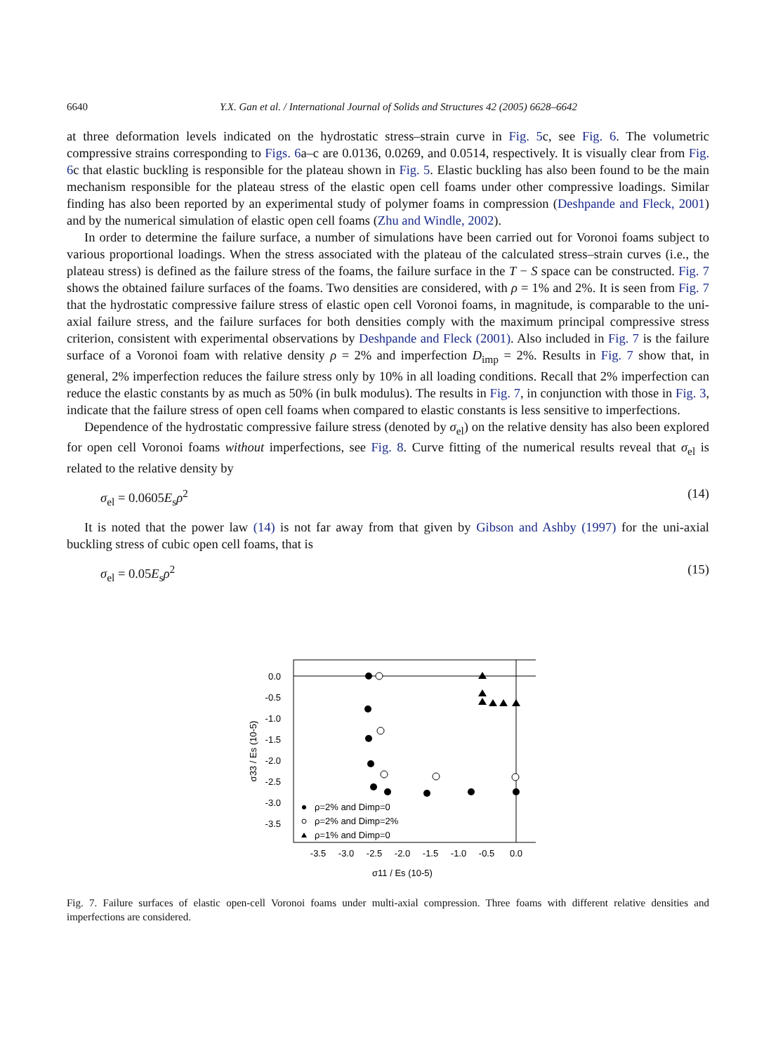6640 Y.X. Gan et al. / International Journal of Solids and Structures 42 (2005) 6628–6642
at three deformation levels indicated on the hydrostatic stress–strain curve in Fig. 5c, see Fig. 6. The volumetric compressive strains corresponding to Figs. 6a–c are 0.0136, 0.0269, and 0.0514, respectively. It is visually clear from Fig. 6c that elastic buckling is responsible for the plateau shown in Fig. 5. Elastic buckling has also been found to be the main mechanism responsible for the plateau stress of the elastic open cell foams under other compressive loadings. Similar finding has also been reported by an experimental study of polymer foams in compression (Deshpande and Fleck, 2001) and by the numerical simulation of elastic open cell foams (Zhu and Windle, 2002).
In order to determine the failure surface, a number of simulations have been carried out for Voronoi foams subject to various proportional loadings. When the stress associated with the plateau of the calculated stress–strain curves (i.e., the plateau stress) is defined as the failure stress of the foams, the failure surface in the T − S space can be constructed. Fig. 7 shows the obtained failure surfaces of the foams. Two densities are considered, with ρ = 1% and 2%. It is seen from Fig. 7 that the hydrostatic compressive failure stress of elastic open cell Voronoi foams, in magnitude, is comparable to the uni-axial failure stress, and the failure surfaces for both densities comply with the maximum principal compressive stress criterion, consistent with experimental observations by Deshpande and Fleck (2001). Also included in Fig. 7 is the failure surface of a Voronoi foam with relative density ρ = 2% and imperfection D<sub>imp</sub> = 2%. Results in Fig. 7 show that, in general, 2% imperfection reduces the failure stress only by 10% in all loading conditions. Recall that 2% imperfection can reduce the elastic constants by as much as 50% (in bulk modulus). The results in Fig. 7, in conjunction with those in Fig. 3, indicate that the failure stress of open cell foams when compared to elastic constants is less sensitive to imperfections.
Dependence of the hydrostatic compressive failure stress (denoted by σ<sub>el</sub>) on the relative density has also been explored for open cell Voronoi foams without imperfections, see Fig. 8. Curve fitting of the numerical results reveal that σ<sub>el</sub> is related to the relative density by
σ<sub>el</sub> = 0.0605E<sub>s</sub>ρ<sup>2</sup> (14)
It is noted that the power law (14) is not far away from that given by Gibson and Ashby (1997) for the uni-axial buckling stress of cubic open cell foams, that is
σ<sub>el</sub> = 0.05E<sub>s</sub>ρ<sup>2</sup> (15)
0.0
-0.5
-1.0
-1.5
-2.0
-2.5
-3.0
-3.5
-3.5
-3.0
-2.5
-2.0
-1.5
-1.0
-0.5
0.0
σ11 / Es (10-5)
σ33 / Es (10-5)
ρ=2% and Dimp=0
ρ=2% and Dimp=2%
ρ=1% and Dimp=0
Fig. 7. Failure surfaces of elastic open-cell Voronoi foams under multi-axial compression. Three foams with different relative densities and imperfections are considered.